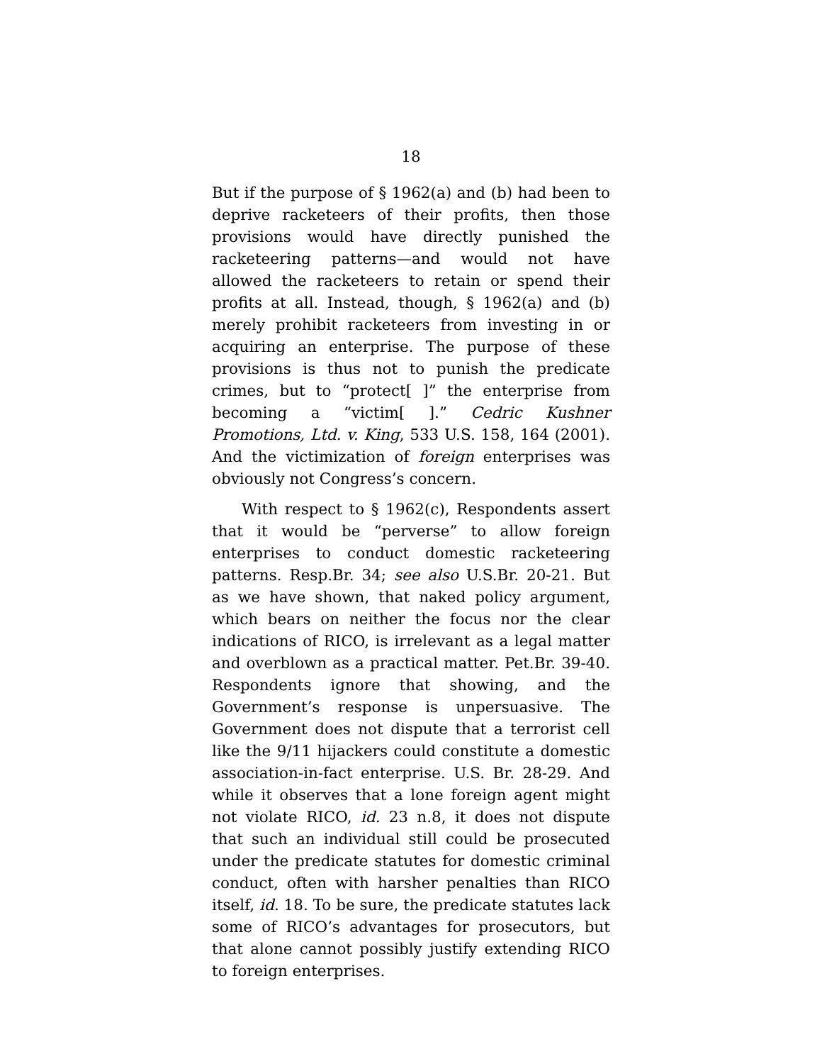18
But if the purpose of § 1962(a) and (b) had been to deprive racketeers of their profits, then those provisions would have directly punished the racketeering patterns—and would not have allowed the racketeers to retain or spend their profits at all. Instead, though, § 1962(a) and (b) merely prohibit racketeers from investing in or acquiring an enterprise. The purpose of these provisions is thus not to punish the predicate crimes, but to “protect[ ]” the enterprise from becoming a “victim[ ].” Cedric Kushner Promotions, Ltd. v. King, 533 U.S. 158, 164 (2001). And the victimization of foreign enterprises was obviously not Congress’s concern.
With respect to § 1962(c), Respondents assert that it would be “perverse” to allow foreign enterprises to conduct domestic racketeering patterns. Resp.Br. 34; see also U.S.Br. 20-21. But as we have shown, that naked policy argument, which bears on neither the focus nor the clear indications of RICO, is irrelevant as a legal matter and overblown as a practical matter. Pet.Br. 39-40. Respondents ignore that showing, and the Government’s response is unpersuasive. The Government does not dispute that a terrorist cell like the 9/11 hijackers could constitute a domestic association-in-fact enterprise. U.S. Br. 28-29. And while it observes that a lone foreign agent might not violate RICO, id. 23 n.8, it does not dispute that such an individual still could be prosecuted under the predicate statutes for domestic criminal conduct, often with harsher penalties than RICO itself, id. 18. To be sure, the predicate statutes lack some of RICO’s advantages for prosecutors, but that alone cannot possibly justify extending RICO to foreign enterprises.